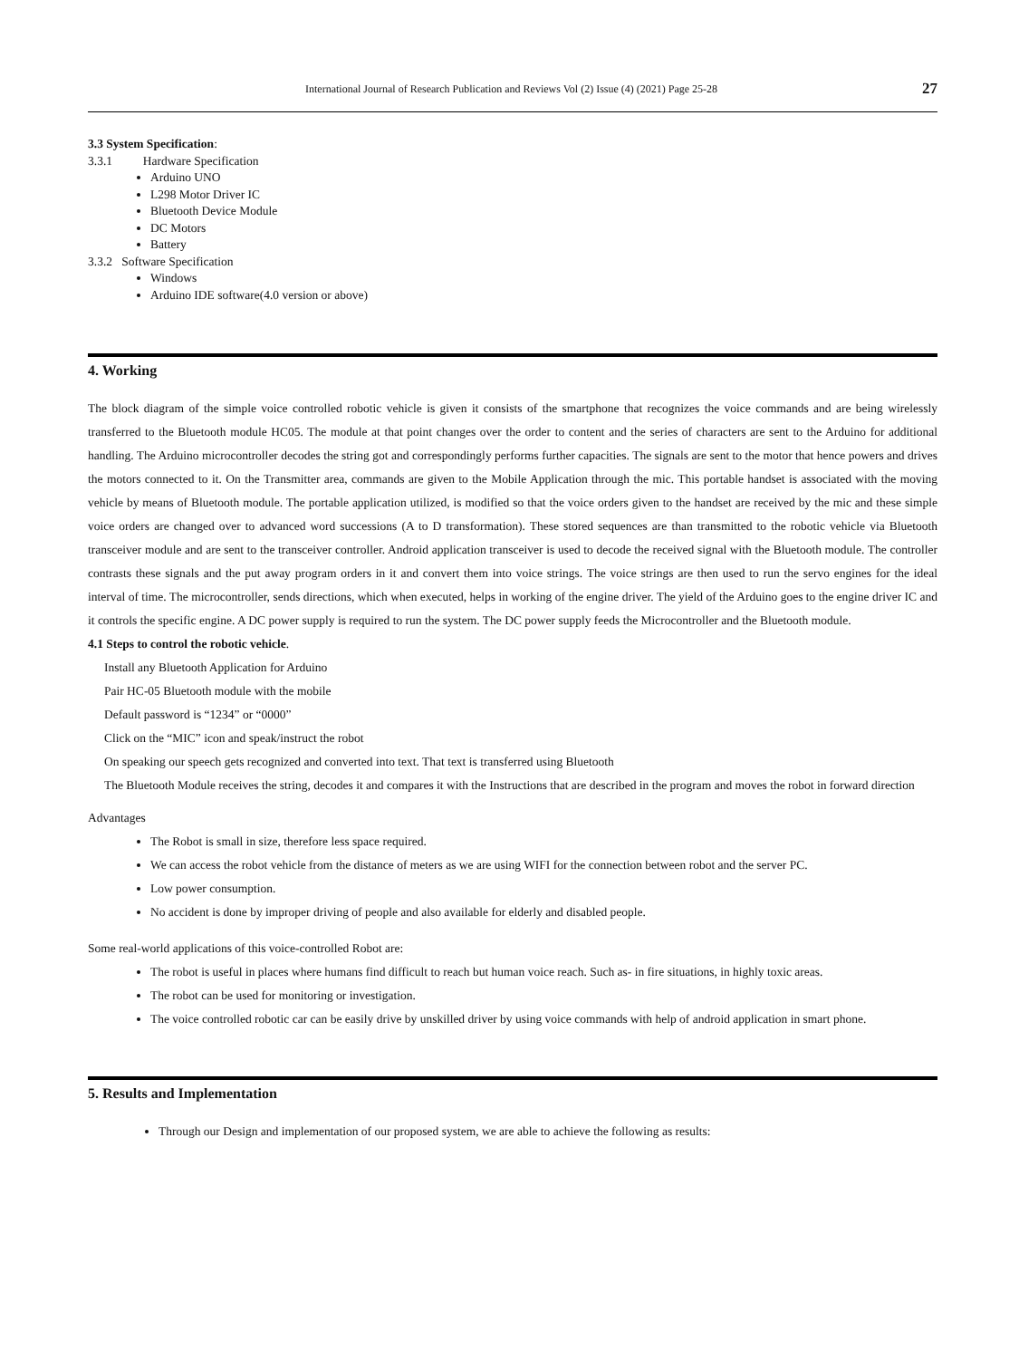International Journal of Research Publication and Reviews Vol (2) Issue (4) (2021) Page 25-28 27
3.3 System Specification:
3.3.1 Hardware Specification
Arduino UNO
L298 Motor Driver IC
Bluetooth Device Module
DC Motors
Battery
3.3.2 Software Specification
Windows
Arduino IDE software(4.0 version or above)
4. Working
The block diagram of the simple voice controlled robotic vehicle is given it consists of the smartphone that recognizes the voice commands and are being wirelessly transferred to the Bluetooth module HC05. The module at that point changes over the order to content and the series of characters are sent to the Arduino for additional handling. The Arduino microcontroller decodes the string got and correspondingly performs further capacities. The signals are sent to the motor that hence powers and drives the motors connected to it. On the Transmitter area, commands are given to the Mobile Application through the mic. This portable handset is associated with the moving vehicle by means of Bluetooth module. The portable application utilized, is modified so that the voice orders given to the handset are received by the mic and these simple voice orders are changed over to advanced word successions (A to D transformation). These stored sequences are than transmitted to the robotic vehicle via Bluetooth transceiver module and are sent to the transceiver controller. Android application transceiver is used to decode the received signal with the Bluetooth module. The controller contrasts these signals and the put away program orders in it and convert them into voice strings. The voice strings are then used to run the servo engines for the ideal interval of time. The microcontroller, sends directions, which when executed, helps in working of the engine driver. The yield of the Arduino goes to the engine driver IC and it controls the specific engine. A DC power supply is required to run the system. The DC power supply feeds the Microcontroller and the Bluetooth module.
4.1 Steps to control the robotic vehicle.
Install any Bluetooth Application for Arduino
Pair HC-05 Bluetooth module with the mobile
Default password is “1234” or “0000”
Click on the “MIC” icon and speak/instruct the robot
On speaking our speech gets recognized and converted into text. That text is transferred using Bluetooth
The Bluetooth Module receives the string, decodes it and compares it with the Instructions that are described in the program and moves the robot in forward direction
Advantages
The Robot is small in size, therefore less space required.
We can access the robot vehicle from the distance of meters as we are using WIFI for the connection between robot and the server PC.
Low power consumption.
No accident is done by improper driving of people and also available for elderly and disabled people.
Some real-world applications of this voice-controlled Robot are:
The robot is useful in places where humans find difficult to reach but human voice reach. Such as- in fire situations, in highly toxic areas.
The robot can be used for monitoring or investigation.
The voice controlled robotic car can be easily drive by unskilled driver by using voice commands with help of android application in smart phone.
5. Results and Implementation
Through our Design and implementation of our proposed system, we are able to achieve the following as results: